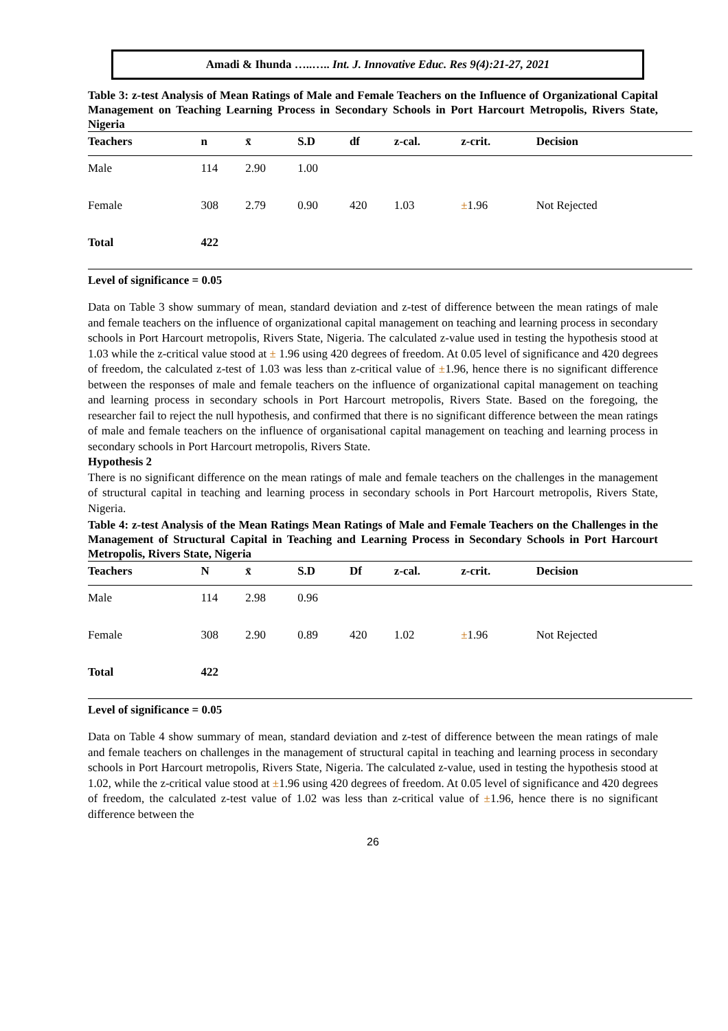Amadi & Ihunda …..….. Int. J. Innovative Educ. Res 9(4):21-27, 2021
Table 3: z-test Analysis of Mean Ratings of Male and Female Teachers on the Influence of Organizational Capital Management on Teaching Learning Process in Secondary Schools in Port Harcourt Metropolis, Rivers State, Nigeria
| Teachers | n | x̄ | S.D | df | z-cal. | z-crit. | Decision |
| --- | --- | --- | --- | --- | --- | --- | --- |
| Male | 114 | 2.90 | 1.00 | | | | |
| Female | 308 | 2.79 | 0.90 | 420 | 1.03 | ± 1.96 | Not Rejected |
| Total | 422 | | | | | | |
Level of significance = 0.05
Data on Table 3 show summary of mean, standard deviation and z-test of difference between the mean ratings of male and female teachers on the influence of organizational capital management on teaching and learning process in secondary schools in Port Harcourt metropolis, Rivers State, Nigeria. The calculated z-value used in testing the hypothesis stood at 1.03 while the z-critical value stood at ± 1.96 using 420 degrees of freedom. At 0.05 level of significance and 420 degrees of freedom, the calculated z-test of 1.03 was less than z-critical value of ±1.96, hence there is no significant difference between the responses of male and female teachers on the influence of organizational capital management on teaching and learning process in secondary schools in Port Harcourt metropolis, Rivers State. Based on the foregoing, the researcher fail to reject the null hypothesis, and confirmed that there is no significant difference between the mean ratings of male and female teachers on the influence of organisational capital management on teaching and learning process in secondary schools in Port Harcourt metropolis, Rivers State.
Hypothesis 2
There is no significant difference on the mean ratings of male and female teachers on the challenges in the management of structural capital in teaching and learning process in secondary schools in Port Harcourt metropolis, Rivers State, Nigeria.
Table 4: z-test Analysis of the Mean Ratings Mean Ratings of Male and Female Teachers on the Challenges in the Management of Structural Capital in Teaching and Learning Process in Secondary Schools in Port Harcourt Metropolis, Rivers State, Nigeria
| Teachers | N | x̄ | S.D | Df | z-cal. | z-crit. | Decision |
| --- | --- | --- | --- | --- | --- | --- | --- |
| Male | 114 | 2.98 | 0.96 | | | | |
| Female | 308 | 2.90 | 0.89 | 420 | 1.02 | ± 1.96 | Not Rejected |
| Total | 422 | | | | | | |
Level of significance = 0.05
Data on Table 4 show summary of mean, standard deviation and z-test of difference between the mean ratings of male and female teachers on challenges in the management of structural capital in teaching and learning process in secondary schools in Port Harcourt metropolis, Rivers State, Nigeria. The calculated z-value, used in testing the hypothesis stood at 1.02, while the z-critical value stood at ±1.96 using 420 degrees of freedom. At 0.05 level of significance and 420 degrees of freedom, the calculated z-test value of 1.02 was less than z-critical value of ±1.96, hence there is no significant difference between the
26